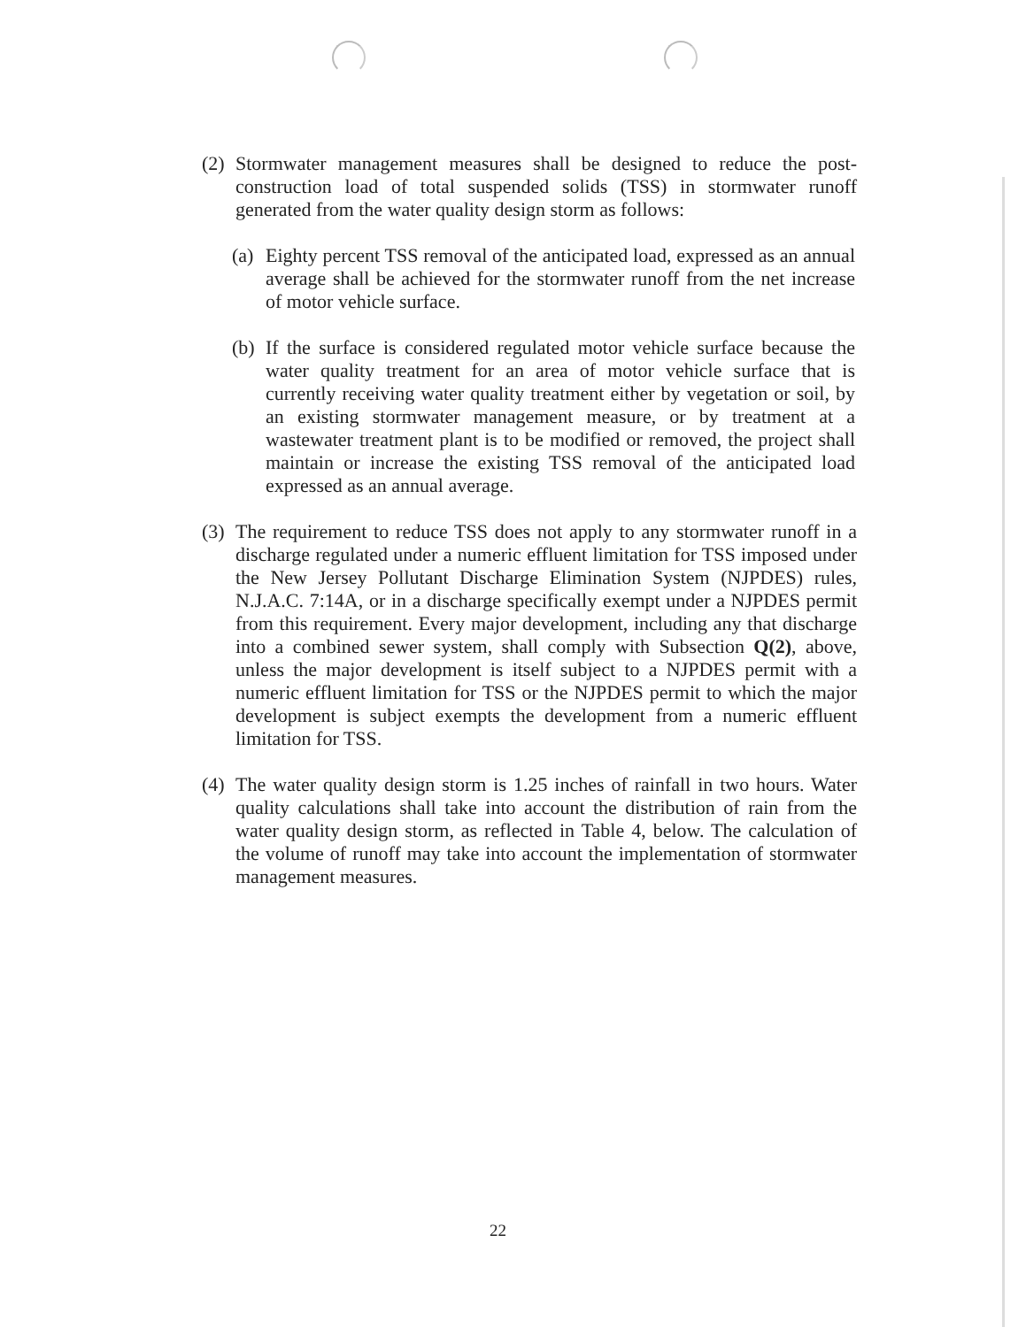(2) Stormwater management measures shall be designed to reduce the post-construction load of total suspended solids (TSS) in stormwater runoff generated from the water quality design storm as follows:
(a) Eighty percent TSS removal of the anticipated load, expressed as an annual average shall be achieved for the stormwater runoff from the net increase of motor vehicle surface.
(b) If the surface is considered regulated motor vehicle surface because the water quality treatment for an area of motor vehicle surface that is currently receiving water quality treatment either by vegetation or soil, by an existing stormwater management measure, or by treatment at a wastewater treatment plant is to be modified or removed, the project shall maintain or increase the existing TSS removal of the anticipated load expressed as an annual average.
(3) The requirement to reduce TSS does not apply to any stormwater runoff in a discharge regulated under a numeric effluent limitation for TSS imposed under the New Jersey Pollutant Discharge Elimination System (NJPDES) rules, N.J.A.C. 7:14A, or in a discharge specifically exempt under a NJPDES permit from this requirement. Every major development, including any that discharge into a combined sewer system, shall comply with Subsection Q(2), above, unless the major development is itself subject to a NJPDES permit with a numeric effluent limitation for TSS or the NJPDES permit to which the major development is subject exempts the development from a numeric effluent limitation for TSS.
(4) The water quality design storm is 1.25 inches of rainfall in two hours. Water quality calculations shall take into account the distribution of rain from the water quality design storm, as reflected in Table 4, below. The calculation of the volume of runoff may take into account the implementation of stormwater management measures.
22